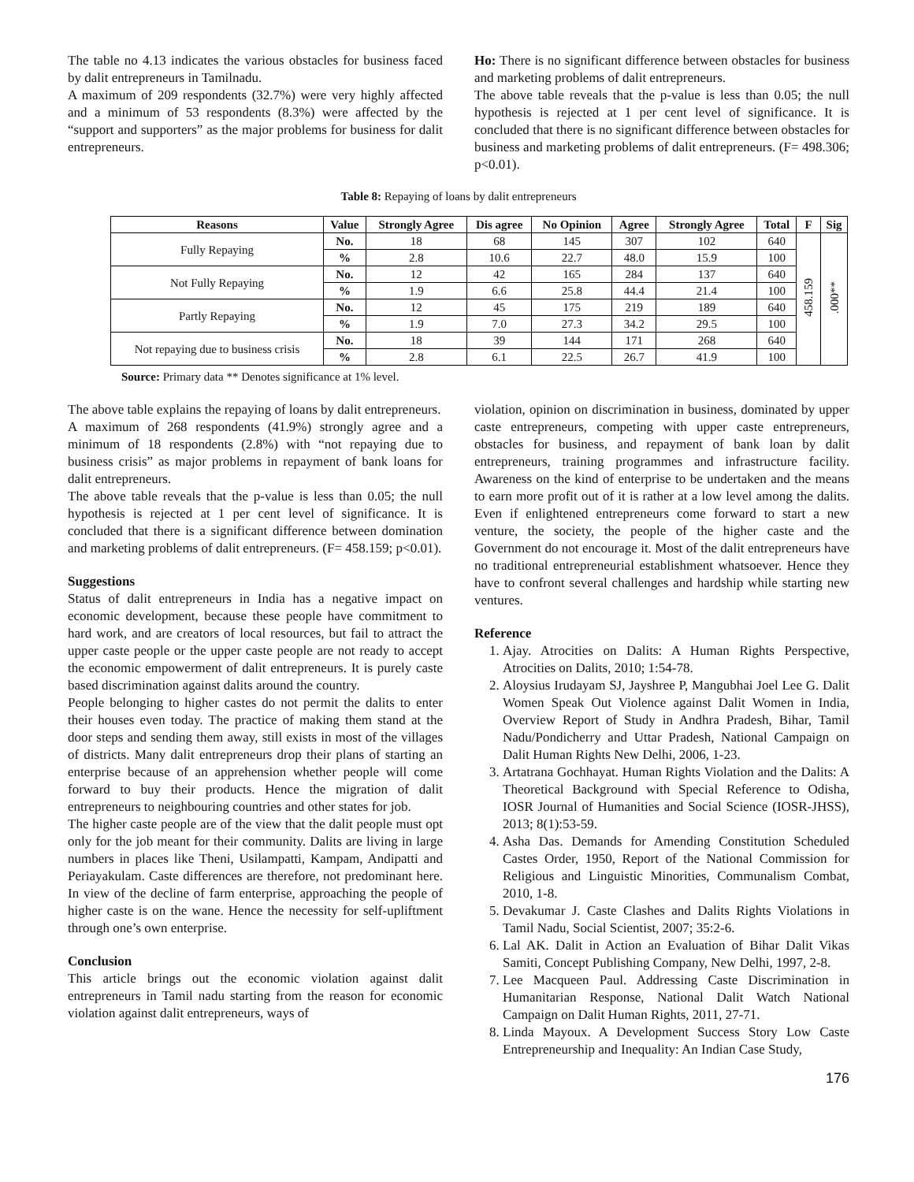The table no 4.13 indicates the various obstacles for business faced by dalit entrepreneurs in Tamilnadu.
A maximum of 209 respondents (32.7%) were very highly affected and a minimum of 53 respondents (8.3%) were affected by the “support and supporters” as the major problems for business for dalit entrepreneurs.
Ho: There is no significant difference between obstacles for business and marketing problems of dalit entrepreneurs.
The above table reveals that the p-value is less than 0.05; the null hypothesis is rejected at 1 per cent level of significance. It is concluded that there is no significant difference between obstacles for business and marketing problems of dalit entrepreneurs. (F= 498.306; p<0.01).
Table 8: Repaying of loans by dalit entrepreneurs
| Reasons | Value | Strongly Agree | Dis agree | No Opinion | Agree | Strongly Agree | Total | F | Sig |
| --- | --- | --- | --- | --- | --- | --- | --- | --- | --- |
| Fully Repaying | No. | 18 | 68 | 145 | 307 | 102 | 640 | 458.159 | .000** |
| | % | 2.8 | 10.6 | 22.7 | 48.0 | 15.9 | 100 | | |
| Not Fully Repaying | No. | 12 | 42 | 165 | 284 | 137 | 640 | | |
| | % | 1.9 | 6.6 | 25.8 | 44.4 | 21.4 | 100 | | |
| Partly Repaying | No. | 12 | 45 | 175 | 219 | 189 | 640 | | |
| | % | 1.9 | 7.0 | 27.3 | 34.2 | 29.5 | 100 | | |
| Not repaying due to business crisis | No. | 18 | 39 | 144 | 171 | 268 | 640 | | |
| | % | 2.8 | 6.1 | 22.5 | 26.7 | 41.9 | 100 | | |
Source: Primary data ** Denotes significance at 1% level.
The above table explains the repaying of loans by dalit entrepreneurs.
A maximum of 268 respondents (41.9%) strongly agree and a minimum of 18 respondents (2.8%) with “not repaying due to business crisis” as major problems in repayment of bank loans for dalit entrepreneurs.
The above table reveals that the p-value is less than 0.05; the null hypothesis is rejected at 1 per cent level of significance. It is concluded that there is a significant difference between domination and marketing problems of dalit entrepreneurs. (F= 458.159; p<0.01).
Suggestions
Status of dalit entrepreneurs in India has a negative impact on economic development, because these people have commitment to hard work, and are creators of local resources, but fail to attract the upper caste people or the upper caste people are not ready to accept the economic empowerment of dalit entrepreneurs. It is purely caste based discrimination against dalits around the country.
People belonging to higher castes do not permit the dalits to enter their houses even today. The practice of making them stand at the door steps and sending them away, still exists in most of the villages of districts. Many dalit entrepreneurs drop their plans of starting an enterprise because of an apprehension whether people will come forward to buy their products. Hence the migration of dalit entrepreneurs to neighbouring countries and other states for job.
The higher caste people are of the view that the dalit people must opt only for the job meant for their community. Dalits are living in large numbers in places like Theni, Usilampatti, Kampam, Andipatti and Periayakulam. Caste differences are therefore, not predominant here. In view of the decline of farm enterprise, approaching the people of higher caste is on the wane. Hence the necessity for self-upliftment through one’s own enterprise.
Conclusion
This article brings out the economic violation against dalit entrepreneurs in Tamil nadu starting from the reason for economic violation against dalit entrepreneurs, ways of
violation, opinion on discrimination in business, dominated by upper caste entrepreneurs, competing with upper caste entrepreneurs, obstacles for business, and repayment of bank loan by dalit entrepreneurs, training programmes and infrastructure facility. Awareness on the kind of enterprise to be undertaken and the means to earn more profit out of it is rather at a low level among the dalits. Even if enlightened entrepreneurs come forward to start a new venture, the society, the people of the higher caste and the Government do not encourage it. Most of the dalit entrepreneurs have no traditional entrepreneurial establishment whatsoever. Hence they have to confront several challenges and hardship while starting new ventures.
Reference
1. Ajay. Atrocities on Dalits: A Human Rights Perspective, Atrocities on Dalits, 2010; 1:54-78.
2. Aloysius Irudayam SJ, Jayshree P, Mangubhai Joel Lee G. Dalit Women Speak Out Violence against Dalit Women in India, Overview Report of Study in Andhra Pradesh, Bihar, Tamil Nadu/Pondicherry and Uttar Pradesh, National Campaign on Dalit Human Rights New Delhi, 2006, 1-23.
3. Artatrana Gochhayat. Human Rights Violation and the Dalits: A Theoretical Background with Special Reference to Odisha, IOSR Journal of Humanities and Social Science (IOSR-JHSS), 2013; 8(1):53-59.
4. Asha Das. Demands for Amending Constitution Scheduled Castes Order, 1950, Report of the National Commission for Religious and Linguistic Minorities, Communalism Combat, 2010, 1-8.
5. Devakumar J. Caste Clashes and Dalits Rights Violations in Tamil Nadu, Social Scientist, 2007; 35:2-6.
6. Lal AK. Dalit in Action an Evaluation of Bihar Dalit Vikas Samiti, Concept Publishing Company, New Delhi, 1997, 2-8.
7. Lee Macqueen Paul. Addressing Caste Discrimination in Humanitarian Response, National Dalit Watch National Campaign on Dalit Human Rights, 2011, 27-71.
8. Linda Mayoux. A Development Success Story Low Caste Entrepreneurship and Inequality: An Indian Case Study,
176